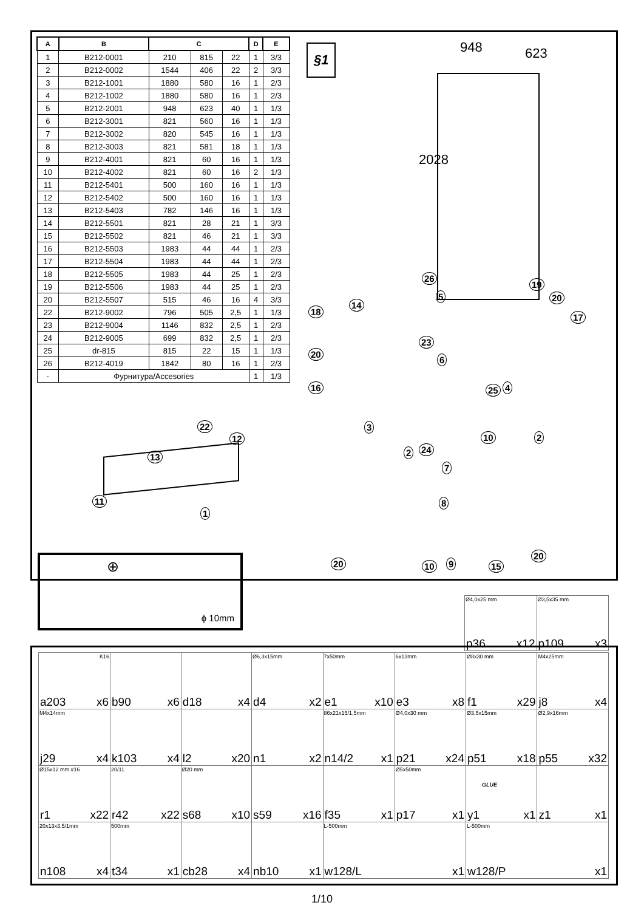| A | B | C | | | D | E |
| --- | --- | --- | --- | --- | --- | --- |
| 1 | B212-0001 | 210 | 815 | 22 | 1 | 3/3 |
| 2 | B212-0002 | 1544 | 406 | 22 | 2 | 3/3 |
| 3 | B212-1001 | 1880 | 580 | 16 | 1 | 2/3 |
| 4 | B212-1002 | 1880 | 580 | 16 | 1 | 2/3 |
| 5 | B212-2001 | 948 | 623 | 40 | 1 | 1/3 |
| 6 | B212-3001 | 821 | 560 | 16 | 1 | 1/3 |
| 7 | B212-3002 | 820 | 545 | 16 | 1 | 1/3 |
| 8 | B212-3003 | 821 | 581 | 18 | 1 | 1/3 |
| 9 | B212-4001 | 821 | 60 | 16 | 1 | 1/3 |
| 10 | B212-4002 | 821 | 60 | 16 | 2 | 1/3 |
| 11 | B212-5401 | 500 | 160 | 16 | 1 | 1/3 |
| 12 | B212-5402 | 500 | 160 | 16 | 1 | 1/3 |
| 13 | B212-5403 | 782 | 146 | 16 | 1 | 1/3 |
| 14 | B212-5501 | 821 | 28 | 21 | 1 | 3/3 |
| 15 | B212-5502 | 821 | 46 | 21 | 1 | 3/3 |
| 16 | B212-5503 | 1983 | 44 | 44 | 1 | 2/3 |
| 17 | B212-5504 | 1983 | 44 | 44 | 1 | 2/3 |
| 18 | B212-5505 | 1983 | 44 | 25 | 1 | 2/3 |
| 19 | B212-5506 | 1983 | 44 | 25 | 1 | 2/3 |
| 20 | B212-5507 | 515 | 46 | 16 | 4 | 3/3 |
| 22 | B212-9002 | 796 | 505 | 2,5 | 1 | 1/3 |
| 23 | B212-9004 | 1146 | 832 | 2,5 | 1 | 2/3 |
| 24 | B212-9005 | 699 | 832 | 2,5 | 1 | 2/3 |
| 25 | dr-815 | 815 | 22 | 15 | 1 | 1/3 |
| 26 | B212-4019 | 1842 | 80 | 16 | 1 | 2/3 |
| - | Фурнитура/Accesories | | | | 1 | 1/3 |
22
12
13
11
1
§1 948 623
2028
26
19
5 20
14
18
17
23
20
6
16 25 4
3
10 2
2 24
7
8
20 10 9 15
20
ϕ 10mm
⊕
| Ø4,0x25 mm p36 x12 | Ø3,5x35 mm p109 x3 |
| K16 a203 x6 | b90 x6 | d18 x4 | Ø6,3x15mm d4 x2 | 7x50mm e1 x10 | 6x13mm e3 x8 | Ø8x30 mm f1 x29 | M4x25mm j8 x4 |
| M4x14mm j29 x4 | k103 x4 | l2 x20 | n1 x2 | 86x21x15/1,5mm n14/2 x1 | Ø4,0x30 mm p21 x24 | Ø3,5x15mm p51 x18 | Ø2,9x16mm p55 x32 |
| Ø15x12 mm #16 r1 x22 | 20/11 r42 x22 | Ø20 mm s68 x10 | s59 x16 | f35 x1 | Ø5x50mm p17 x1 | GLUE y1 x1 | z1 x1 |
| 20x13x3,5/1mm n108 x4 | 500mm t34 x1 | cb28 x4 | nb10 x1 | L-500mm w128/L x1 | | L-500mm w128/P x1 | |
1/10